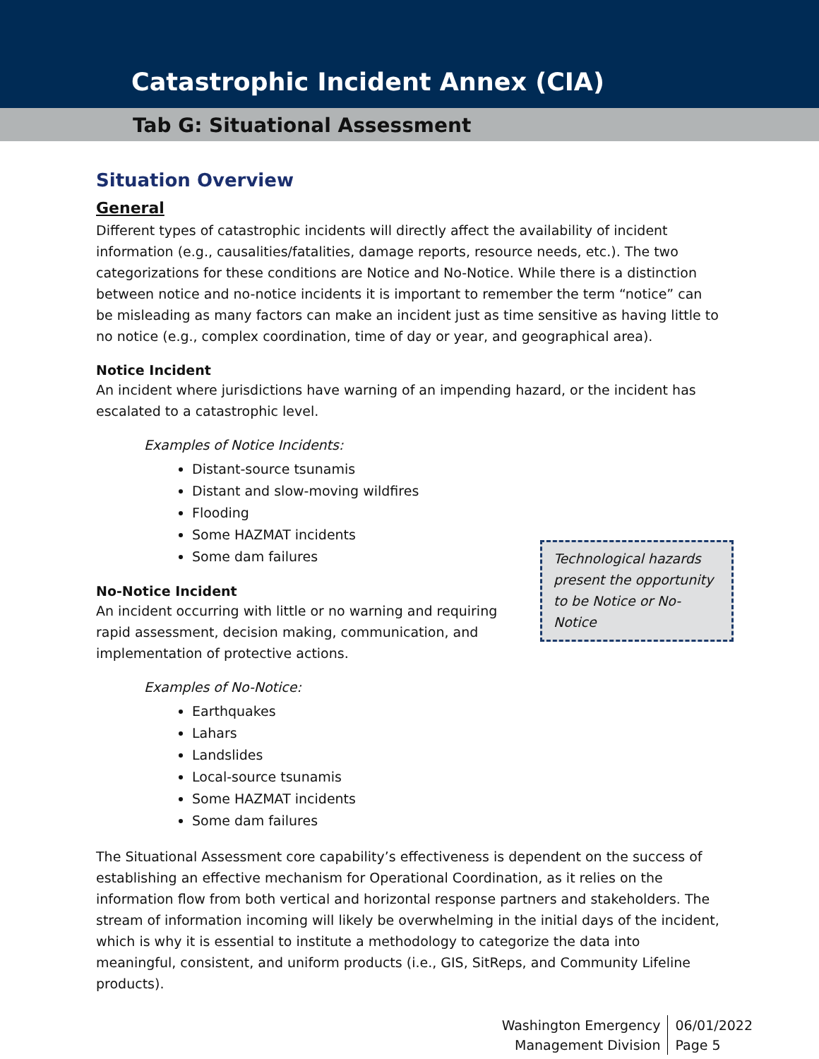Catastrophic Incident Annex (CIA)
Tab G: Situational Assessment
Situation Overview
General
Different types of catastrophic incidents will directly affect the availability of incident information (e.g., causalities/fatalities, damage reports, resource needs, etc.). The two categorizations for these conditions are Notice and No-Notice. While there is a distinction between notice and no-notice incidents it is important to remember the term “notice” can be misleading as many factors can make an incident just as time sensitive as having little to no notice (e.g., complex coordination, time of day or year, and geographical area).
Notice Incident
An incident where jurisdictions have warning of an impending hazard, or the incident has escalated to a catastrophic level.
Examples of Notice Incidents:
Distant-source tsunamis
Distant and slow-moving wildfires
Flooding
Some HAZMAT incidents
Some dam failures
No-Notice Incident
An incident occurring with little or no warning and requiring rapid assessment, decision making, communication, and implementation of protective actions.
Examples of No-Notice:
Earthquakes
Lahars
Landslides
Local-source tsunamis
Some HAZMAT incidents
Some dam failures
The Situational Assessment core capability’s effectiveness is dependent on the success of establishing an effective mechanism for Operational Coordination, as it relies on the information flow from both vertical and horizontal response partners and stakeholders. The stream of information incoming will likely be overwhelming in the initial days of the incident, which is why it is essential to institute a methodology to categorize the data into meaningful, consistent, and uniform products (i.e., GIS, SitReps, and Community Lifeline products).
Technological hazards present the opportunity to be Notice or No-Notice
Washington Emergency
Management Division
06/01/2022
Page 5